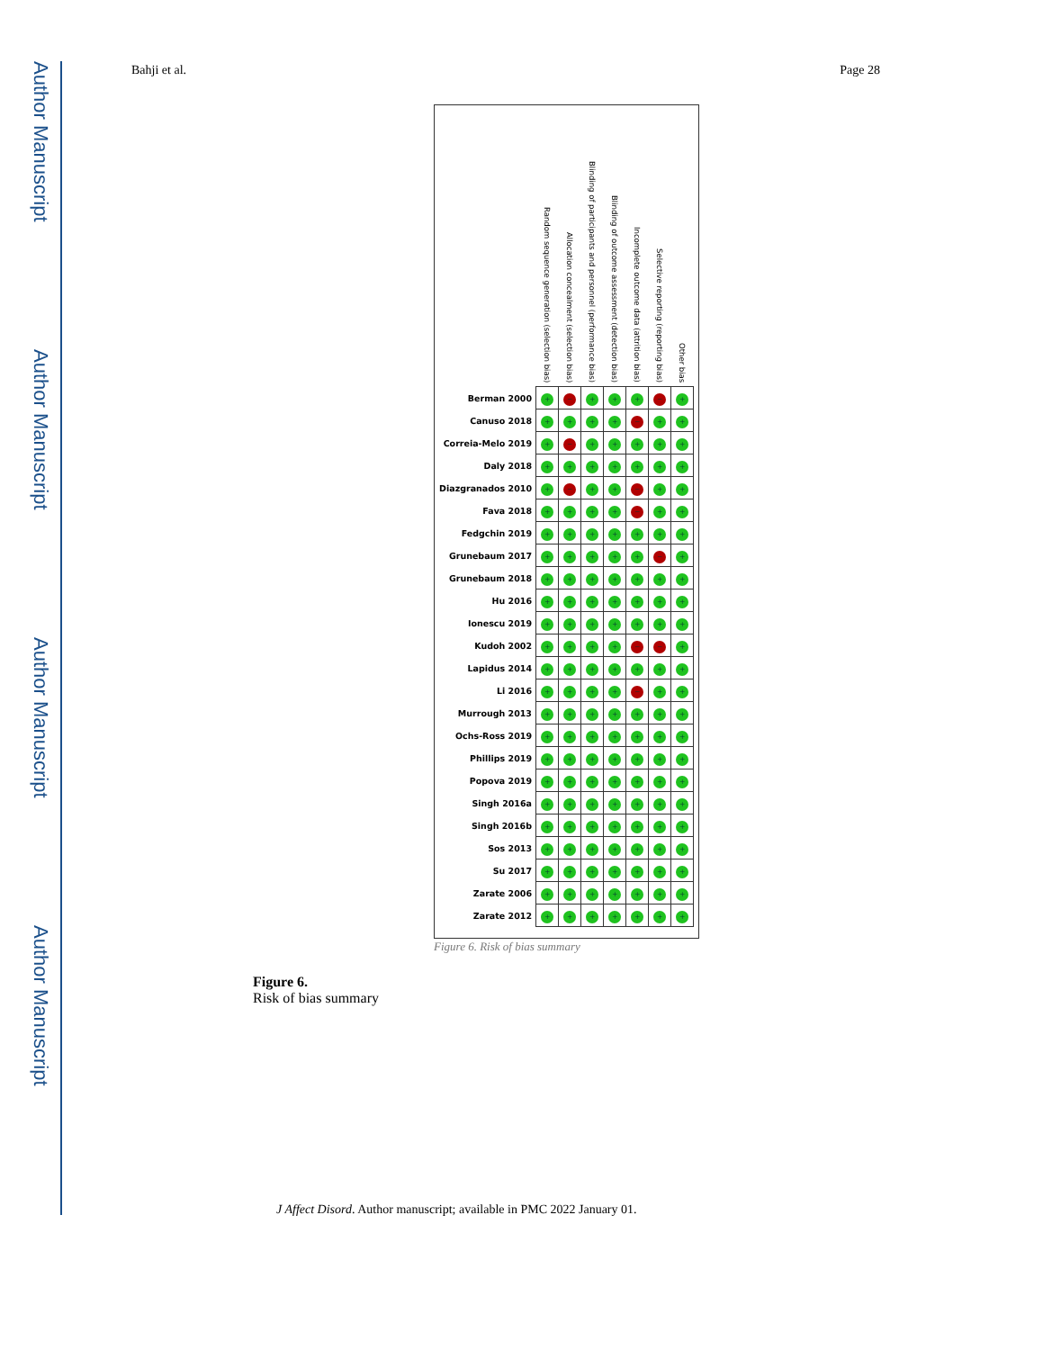Author Manuscript
Author Manuscript
Author Manuscript
Author Manuscript
Bahji et al. Page 28
| | Random sequence generation (selection bias) | Allocation concealment (selection bias) | Blinding of participants and personnel (performance bias) | Blinding of outcome assessment (detection bias) | Incomplete outcome data (attrition bias) | Selective reporting (reporting bias) | Other bias |
| --- | --- | --- | --- | --- | --- | --- | --- |
| Berman 2000 | + | − | + | + | + | − | + |
| Canuso 2018 | + | + | + | + | − | + | + |
| Correia-Melo 2019 | + | − | + | + | + | + | + |
| Daly 2018 | + | + | + | + | + | + | + |
| Diazgranados 2010 | + | − | + | + | − | + | + |
| Fava 2018 | + | + | + | + | − | + | + |
| Fedgchin 2019 | + | + | + | + | + | + | + |
| Grunebaum 2017 | + | + | + | + | + | − | + |
| Grunebaum 2018 | + | + | + | + | + | + | + |
| Hu 2016 | + | + | + | + | + | + | + |
| Ionescu 2019 | + | + | + | + | + | + | + |
| Kudoh 2002 | + | + | + | + | − | − | + |
| Lapidus 2014 | + | + | + | + | + | + | + |
| Li 2016 | + | + | + | + | − | + | + |
| Murrough 2013 | + | + | + | + | + | + | + |
| Ochs-Ross 2019 | + | + | + | + | + | + | + |
| Phillips 2019 | + | + | + | + | + | + | + |
| Popova 2019 | + | + | + | + | + | + | + |
| Singh 2016a | + | + | + | + | + | + | + |
| Singh 2016b | + | + | + | + | + | + | + |
| Sos 2013 | + | + | + | + | + | + | + |
| Su 2017 | + | + | + | + | + | + | + |
| Zarate 2006 | + | + | + | + | + | + | + |
| Zarate 2012 | + | + | + | + | + | + | + |
Figure 6. Risk of bias summary
Figure 6.
Risk of bias summary
J Affect Disord. Author manuscript; available in PMC 2022 January 01.